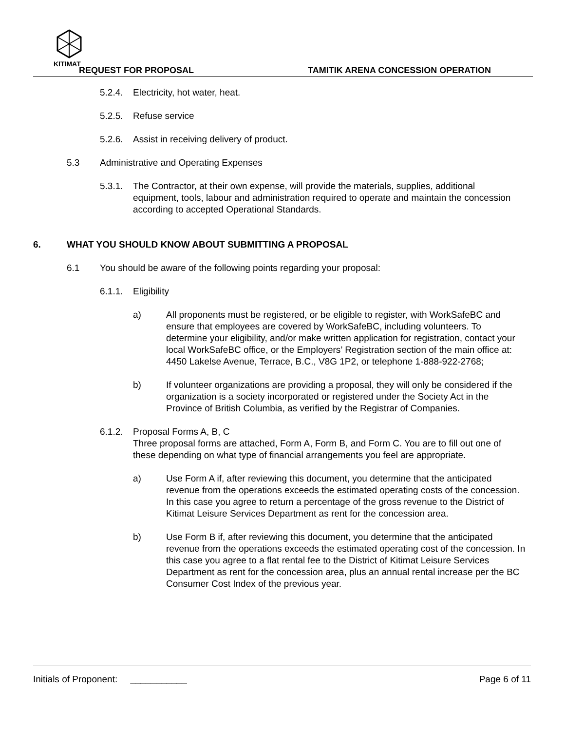KITIMAT
REQUEST FOR PROPOSAL
TAMITIK ARENA CONCESSION OPERATION
5.2.4. Electricity, hot water, heat.
5.2.5. Refuse service
5.2.6. Assist in receiving delivery of product.
5.3 Administrative and Operating Expenses
5.3.1. The Contractor, at their own expense, will provide the materials, supplies, additional equipment, tools, labour and administration required to operate and maintain the concession according to accepted Operational Standards.
6. WHAT YOU SHOULD KNOW ABOUT SUBMITTING A PROPOSAL
6.1 You should be aware of the following points regarding your proposal:
6.1.1. Eligibility
a) All proponents must be registered, or be eligible to register, with WorkSafeBC and ensure that employees are covered by WorkSafeBC, including volunteers. To determine your eligibility, and/or make written application for registration, contact your local WorkSafeBC office, or the Employers’ Registration section of the main office at: 4450 Lakelse Avenue, Terrace, B.C., V8G 1P2, or telephone 1-888-922-2768;
b) If volunteer organizations are providing a proposal, they will only be considered if the organization is a society incorporated or registered under the Society Act in the Province of British Columbia, as verified by the Registrar of Companies.
6.1.2. Proposal Forms A, B, C
Three proposal forms are attached, Form A, Form B, and Form C. You are to fill out one of these depending on what type of financial arrangements you feel are appropriate.
a) Use Form A if, after reviewing this document, you determine that the anticipated revenue from the operations exceeds the estimated operating costs of the concession. In this case you agree to return a percentage of the gross revenue to the District of Kitimat Leisure Services Department as rent for the concession area.
b) Use Form B if, after reviewing this document, you determine that the anticipated revenue from the operations exceeds the estimated operating cost of the concession. In this case you agree to a flat rental fee to the District of Kitimat Leisure Services Department as rent for the concession area, plus an annual rental increase per the BC Consumer Cost Index of the previous year.
Initials of Proponent: ___________ Page 6 of 11